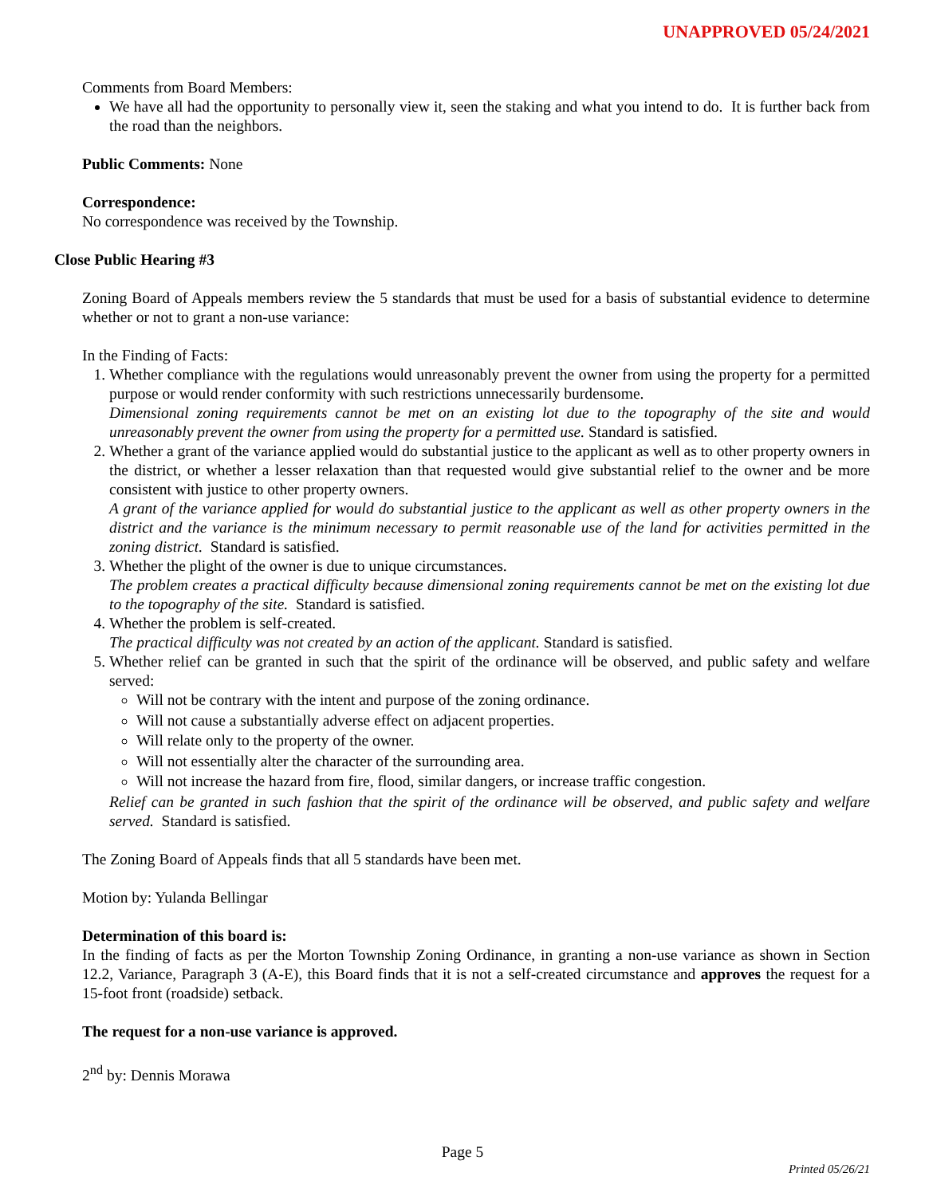UNAPPROVED 05/24/2021
Comments from Board Members:
We have all had the opportunity to personally view it, seen the staking and what you intend to do. It is further back from the road than the neighbors.
Public Comments: None
Correspondence:
No correspondence was received by the Township.
Close Public Hearing #3
Zoning Board of Appeals members review the 5 standards that must be used for a basis of substantial evidence to determine whether or not to grant a non-use variance:
In the Finding of Facts:
1. Whether compliance with the regulations would unreasonably prevent the owner from using the property for a permitted purpose or would render conformity with such restrictions unnecessarily burdensome.
Dimensional zoning requirements cannot be met on an existing lot due to the topography of the site and would unreasonably prevent the owner from using the property for a permitted use. Standard is satisfied.
2. Whether a grant of the variance applied would do substantial justice to the applicant as well as to other property owners in the district, or whether a lesser relaxation than that requested would give substantial relief to the owner and be more consistent with justice to other property owners.
A grant of the variance applied for would do substantial justice to the applicant as well as other property owners in the district and the variance is the minimum necessary to permit reasonable use of the land for activities permitted in the zoning district. Standard is satisfied.
3. Whether the plight of the owner is due to unique circumstances.
The problem creates a practical difficulty because dimensional zoning requirements cannot be met on the existing lot due to the topography of the site. Standard is satisfied.
4. Whether the problem is self-created.
The practical difficulty was not created by an action of the applicant. Standard is satisfied.
5. Whether relief can be granted in such that the spirit of the ordinance will be observed, and public safety and welfare served:
Will not be contrary with the intent and purpose of the zoning ordinance.
Will not cause a substantially adverse effect on adjacent properties.
Will relate only to the property of the owner.
Will not essentially alter the character of the surrounding area.
Will not increase the hazard from fire, flood, similar dangers, or increase traffic congestion.
Relief can be granted in such fashion that the spirit of the ordinance will be observed, and public safety and welfare served. Standard is satisfied.
The Zoning Board of Appeals finds that all 5 standards have been met.
Motion by: Yulanda Bellingar
Determination of this board is:
In the finding of facts as per the Morton Township Zoning Ordinance, in granting a non-use variance as shown in Section 12.2, Variance, Paragraph 3 (A-E), this Board finds that it is not a self-created circumstance and approves the request for a 15-foot front (roadside) setback.
The request for a non-use variance is approved.
2<sup>nd</sup> by: Dennis Morawa
Page 5
Printed 05/26/21